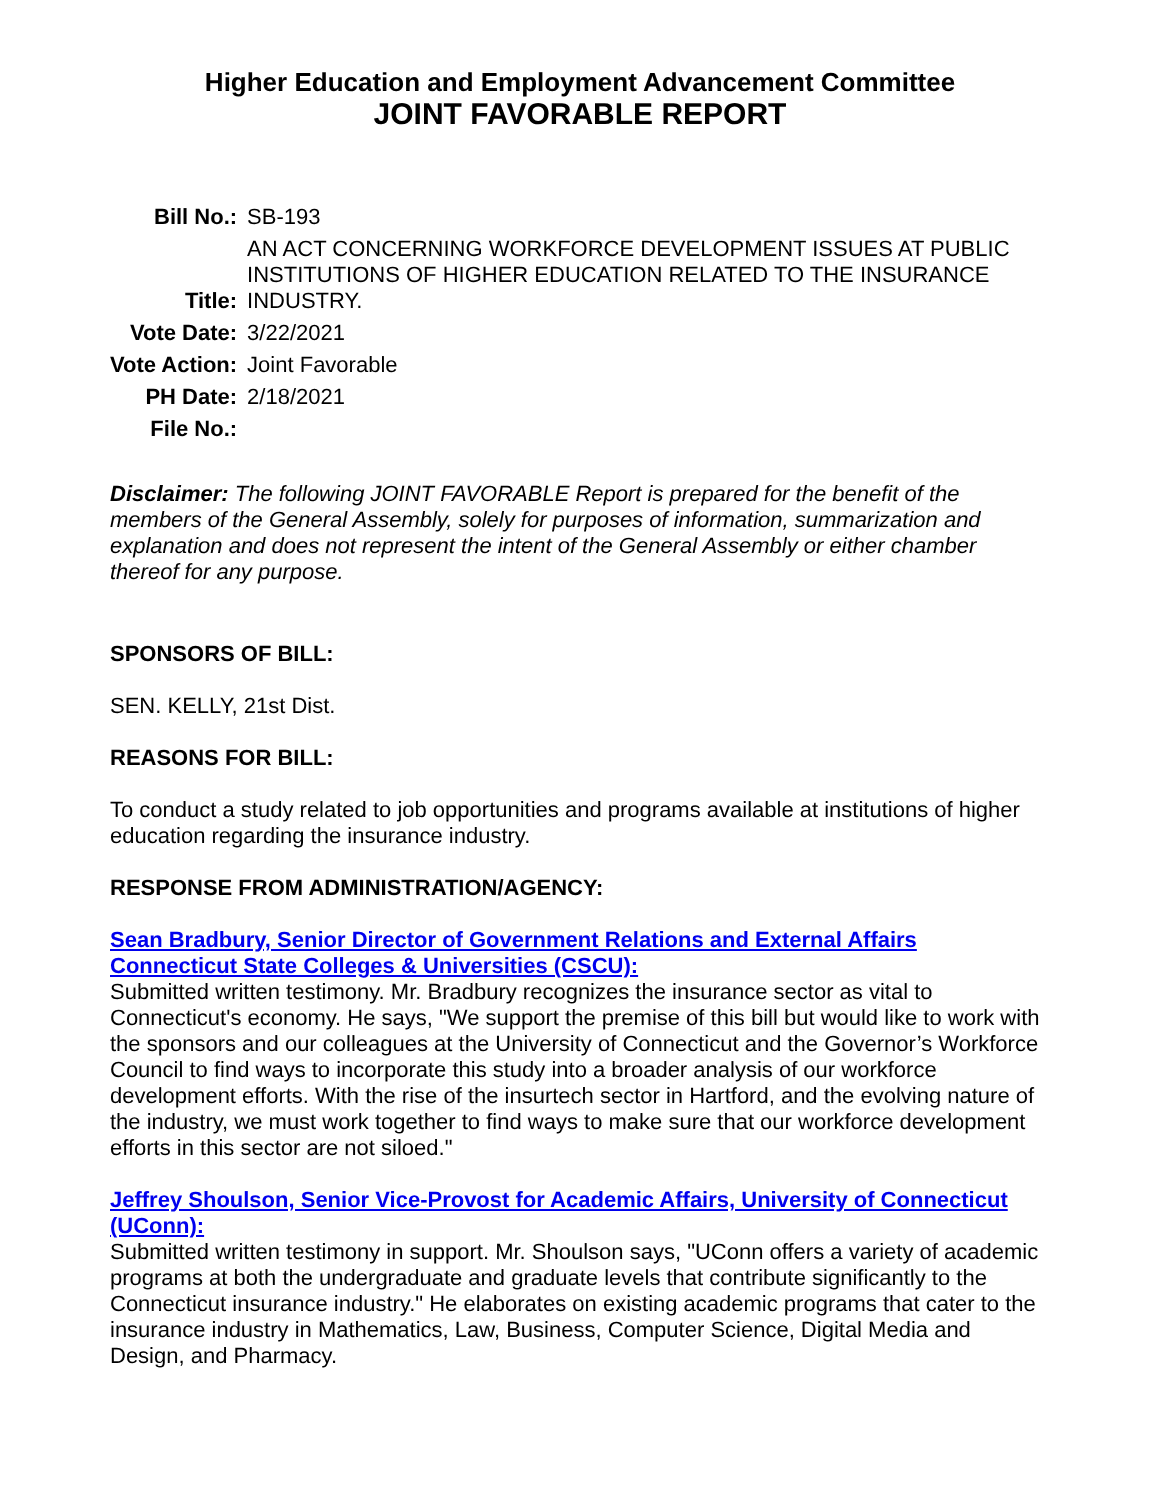Higher Education and Employment Advancement Committee
JOINT FAVORABLE REPORT
| Bill No.: | SB-193 |
| Title: | AN ACT CONCERNING WORKFORCE DEVELOPMENT ISSUES AT PUBLIC INSTITUTIONS OF HIGHER EDUCATION RELATED TO THE INSURANCE INDUSTRY. |
| Vote Date: | 3/22/2021 |
| Vote Action: | Joint Favorable |
| PH Date: | 2/18/2021 |
| File No.: | |
Disclaimer: The following JOINT FAVORABLE Report is prepared for the benefit of the members of the General Assembly, solely for purposes of information, summarization and explanation and does not represent the intent of the General Assembly or either chamber thereof for any purpose.
SPONSORS OF BILL:
SEN. KELLY, 21st Dist.
REASONS FOR BILL:
To conduct a study related to job opportunities and programs available at institutions of higher education regarding the insurance industry.
RESPONSE FROM ADMINISTRATION/AGENCY:
Sean Bradbury, Senior Director of Government Relations and External Affairs Connecticut State Colleges & Universities (CSCU):
Submitted written testimony. Mr. Bradbury recognizes the insurance sector as vital to Connecticut's economy. He says, "We support the premise of this bill but would like to work with the sponsors and our colleagues at the University of Connecticut and the Governor’s Workforce Council to find ways to incorporate this study into a broader analysis of our workforce development efforts. With the rise of the insurtech sector in Hartford, and the evolving nature of the industry, we must work together to find ways to make sure that our workforce development efforts in this sector are not siloed."
Jeffrey Shoulson, Senior Vice-Provost for Academic Affairs, University of Connecticut (UConn):
Submitted written testimony in support. Mr. Shoulson says, "UConn offers a variety of academic programs at both the undergraduate and graduate levels that contribute significantly to the Connecticut insurance industry." He elaborates on existing academic programs that cater to the insurance industry in Mathematics, Law, Business, Computer Science, Digital Media and Design, and Pharmacy.